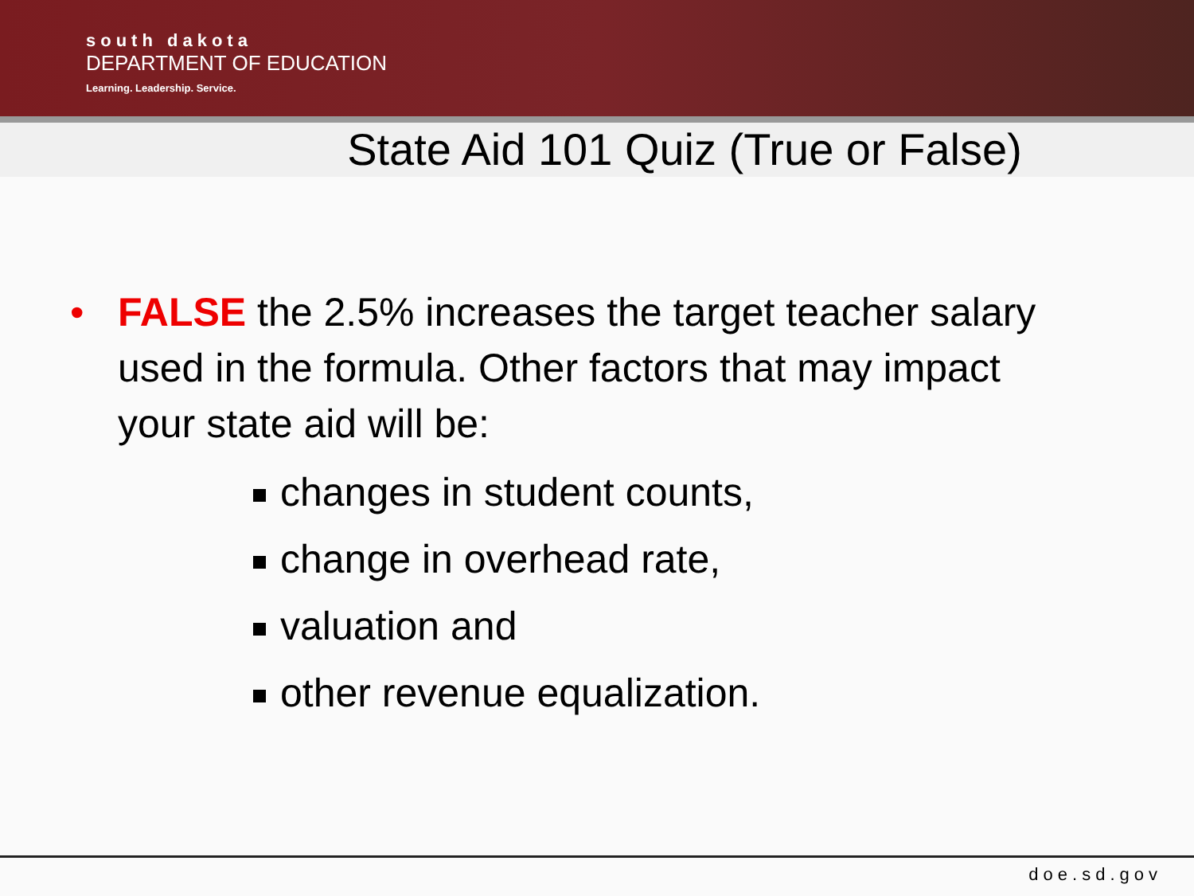south dakota
DEPARTMENT OF EDUCATION
Learning. Leadership. Service.
State Aid 101 Quiz (True or False)
• FALSE the 2.5% increases the target teacher salary used in the formula. Other factors that may impact your state aid will be:
changes in student counts,
change in overhead rate,
valuation and
other revenue equalization.
doe.sd.gov